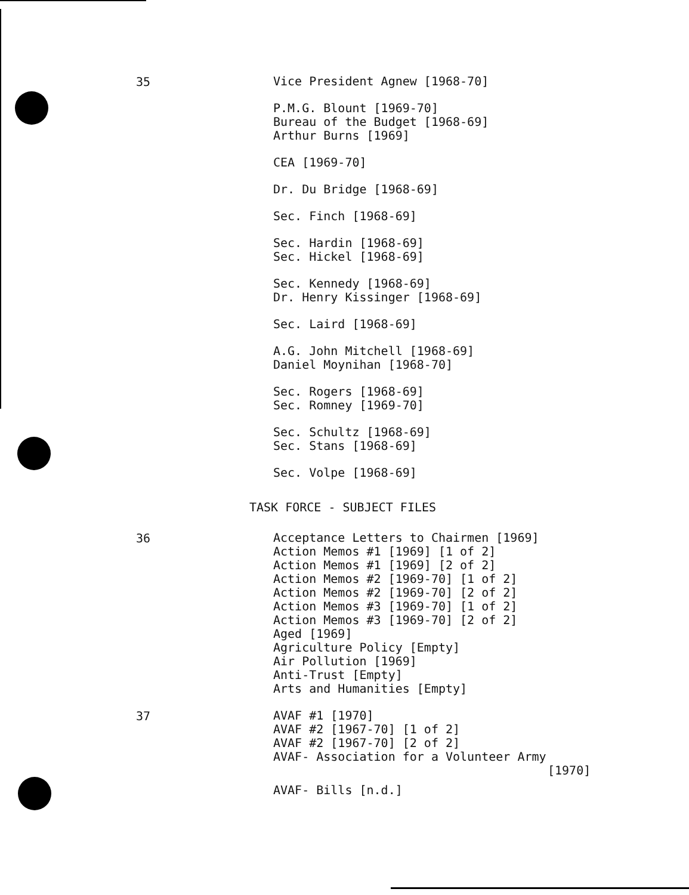35
Vice President Agnew [1968-70]
P.M.G. Blount [1969-70]
Bureau of the Budget [1968-69]
Arthur Burns [1969]
CEA [1969-70]
Dr. Du Bridge [1968-69]
Sec. Finch [1968-69]
Sec. Hardin [1968-69]
Sec. Hickel [1968-69]
Sec. Kennedy [1968-69]
Dr. Henry Kissinger [1968-69]
Sec. Laird [1968-69]
A.G. John Mitchell [1968-69]
Daniel Moynihan [1968-70]
Sec. Rogers [1968-69]
Sec. Romney [1969-70]
Sec. Schultz [1968-69]
Sec. Stans [1968-69]
Sec. Volpe [1968-69]
TASK FORCE - SUBJECT FILES
36
Acceptance Letters to Chairmen [1969]
Action Memos #1 [1969] [1 of 2]
Action Memos #1 [1969] [2 of 2]
Action Memos #2 [1969-70] [1 of 2]
Action Memos #2 [1969-70] [2 of 2]
Action Memos #3 [1969-70] [1 of 2]
Action Memos #3 [1969-70] [2 of 2]
Aged [1969]
Agriculture Policy [Empty]
Air Pollution [1969]
Anti-Trust [Empty]
Arts and Humanities [Empty]
37
AVAF #1 [1970]
AVAF #2 [1967-70] [1 of 2]
AVAF #2 [1967-70] [2 of 2]
AVAF- Association for a Volunteer Army
[1970]
AVAF- Bills [n.d.]